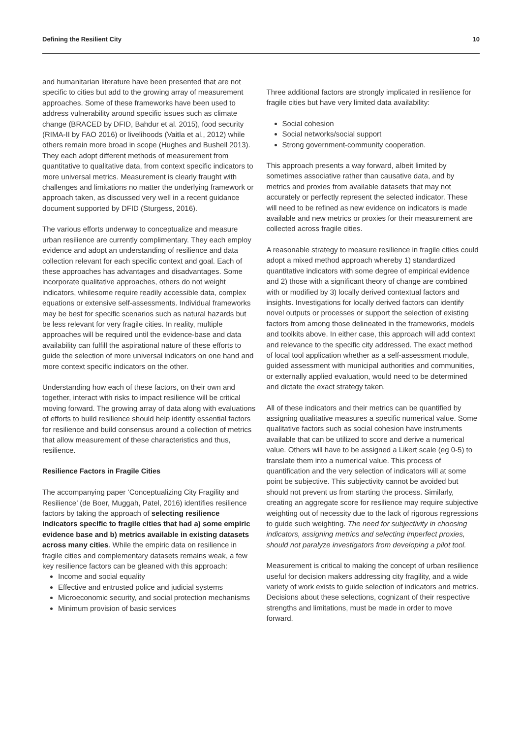Defining the Resilient City 10
and humanitarian literature have been presented that are not specific to cities but add to the growing array of measurement approaches. Some of these frameworks have been used to address vulnerability around specific issues such as climate change (BRACED by DFID, Bahdur et al. 2015), food security (RIMA-II by FAO 2016) or livelihoods (Vaitla et al., 2012) while others remain more broad in scope (Hughes and Bushell 2013). They each adopt different methods of measurement from quantitative to qualitative data, from context specific indicators to more universal metrics. Measurement is clearly fraught with challenges and limitations no matter the underlying framework or approach taken, as discussed very well in a recent guidance document supported by DFID (Sturgess, 2016).
The various efforts underway to conceptualize and measure urban resilience are currently complimentary. They each employ evidence and adopt an understanding of resilience and data collection relevant for each specific context and goal. Each of these approaches has advantages and disadvantages. Some incorporate qualitative approaches, others do not weight indicators, whilesome require readily accessible data, complex equations or extensive self-assessments. Individual frameworks may be best for specific scenarios such as natural hazards but be less relevant for very fragile cities. In reality, multiple approaches will be required until the evidence-base and data availability can fulfill the aspirational nature of these efforts to guide the selection of more universal indicators on one hand and more context specific indicators on the other.
Understanding how each of these factors, on their own and together, interact with risks to impact resilience will be critical moving forward. The growing array of data along with evaluations of efforts to build resilience should help identify essential factors for resilience and build consensus around a collection of metrics that allow measurement of these characteristics and thus, resilience.
Resilience Factors in Fragile Cities
The accompanying paper ‘Conceptualizing City Fragility and Resilience’ (de Boer, Muggah, Patel, 2016) identifies resilience factors by taking the approach of selecting resilience indicators specific to fragile cities that had a) some empiric evidence base and b) metrics available in existing datasets across many cities. While the empiric data on resilience in fragile cities and complementary datasets remains weak, a few key resilience factors can be gleaned with this approach:
Income and social equality
Effective and entrusted police and judicial systems
Microeconomic security, and social protection mechanisms
Minimum provision of basic services
Three additional factors are strongly implicated in resilience for fragile cities but have very limited data availability:
Social cohesion
Social networks/social support
Strong government-community cooperation.
This approach presents a way forward, albeit limited by sometimes associative rather than causative data, and by metrics and proxies from available datasets that may not accurately or perfectly represent the selected indicator. These will need to be refined as new evidence on indicators is made available and new metrics or proxies for their measurement are collected across fragile cities.
A reasonable strategy to measure resilience in fragile cities could adopt a mixed method approach whereby 1) standardized quantitative indicators with some degree of empirical evidence and 2) those with a significant theory of change are combined with or modified by 3) locally derived contextual factors and insights. Investigations for locally derived factors can identify novel outputs or processes or support the selection of existing factors from among those delineated in the frameworks, models and toolkits above. In either case, this approach will add context and relevance to the specific city addressed. The exact method of local tool application whether as a self-assessment module, guided assessment with municipal authorities and communities, or externally applied evaluation, would need to be determined and dictate the exact strategy taken.
All of these indicators and their metrics can be quantified by assigning qualitative measures a specific numerical value. Some qualitative factors such as social cohesion have instruments available that can be utilized to score and derive a numerical value. Others will have to be assigned a Likert scale (eg 0-5) to translate them into a numerical value. This process of quantification and the very selection of indicators will at some point be subjective. This subjectivity cannot be avoided but should not prevent us from starting the process. Similarly, creating an aggregate score for resilience may require subjective weighting out of necessity due to the lack of rigorous regressions to guide such weighting. The need for subjectivity in choosing indicators, assigning metrics and selecting imperfect proxies, should not paralyze investigators from developing a pilot tool.
Measurement is critical to making the concept of urban resilience useful for decision makers addressing city fragility, and a wide variety of work exists to guide selection of indicators and metrics. Decisions about these selections, cognizant of their respective strengths and limitations, must be made in order to move forward.